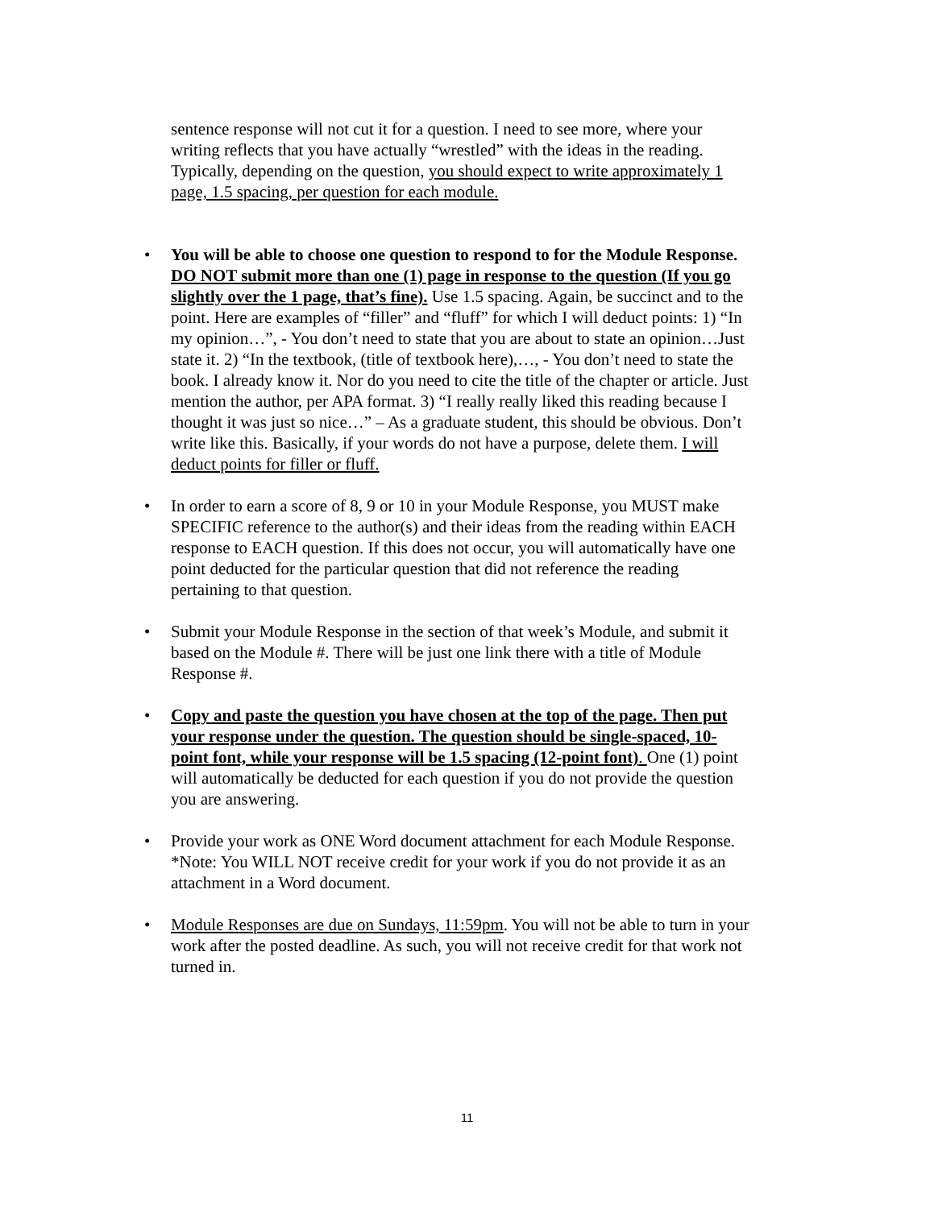sentence response will not cut it for a question. I need to see more, where your writing reflects that you have actually “wrestled” with the ideas in the reading. Typically, depending on the question, you should expect to write approximately 1 page, 1.5 spacing, per question for each module.
• You will be able to choose one question to respond to for the Module Response. DO NOT submit more than one (1) page in response to the question (If you go slightly over the 1 page, that’s fine). Use 1.5 spacing. Again, be succinct and to the point. Here are examples of “filler” and “fluff” for which I will deduct points: 1) “In my opinion…”, - You don’t need to state that you are about to state an opinion…Just state it. 2) “In the textbook, (title of textbook here),…, - You don’t need to state the book. I already know it. Nor do you need to cite the title of the chapter or article. Just mention the author, per APA format. 3) “I really really liked this reading because I thought it was just so nice…” – As a graduate student, this should be obvious. Don’t write like this. Basically, if your words do not have a purpose, delete them. I will deduct points for filler or fluff.
• In order to earn a score of 8, 9 or 10 in your Module Response, you MUST make SPECIFIC reference to the author(s) and their ideas from the reading within EACH response to EACH question. If this does not occur, you will automatically have one point deducted for the particular question that did not reference the reading pertaining to that question.
• Submit your Module Response in the section of that week’s Module, and submit it based on the Module #. There will be just one link there with a title of Module Response #.
• Copy and paste the question you have chosen at the top of the page. Then put your response under the question. The question should be single-spaced, 10-point font, while your response will be 1.5 spacing (12-point font). One (1) point will automatically be deducted for each question if you do not provide the question you are answering.
• Provide your work as ONE Word document attachment for each Module Response. *Note: You WILL NOT receive credit for your work if you do not provide it as an attachment in a Word document.
• Module Responses are due on Sundays, 11:59pm. You will not be able to turn in your work after the posted deadline. As such, you will not receive credit for that work not turned in.
11